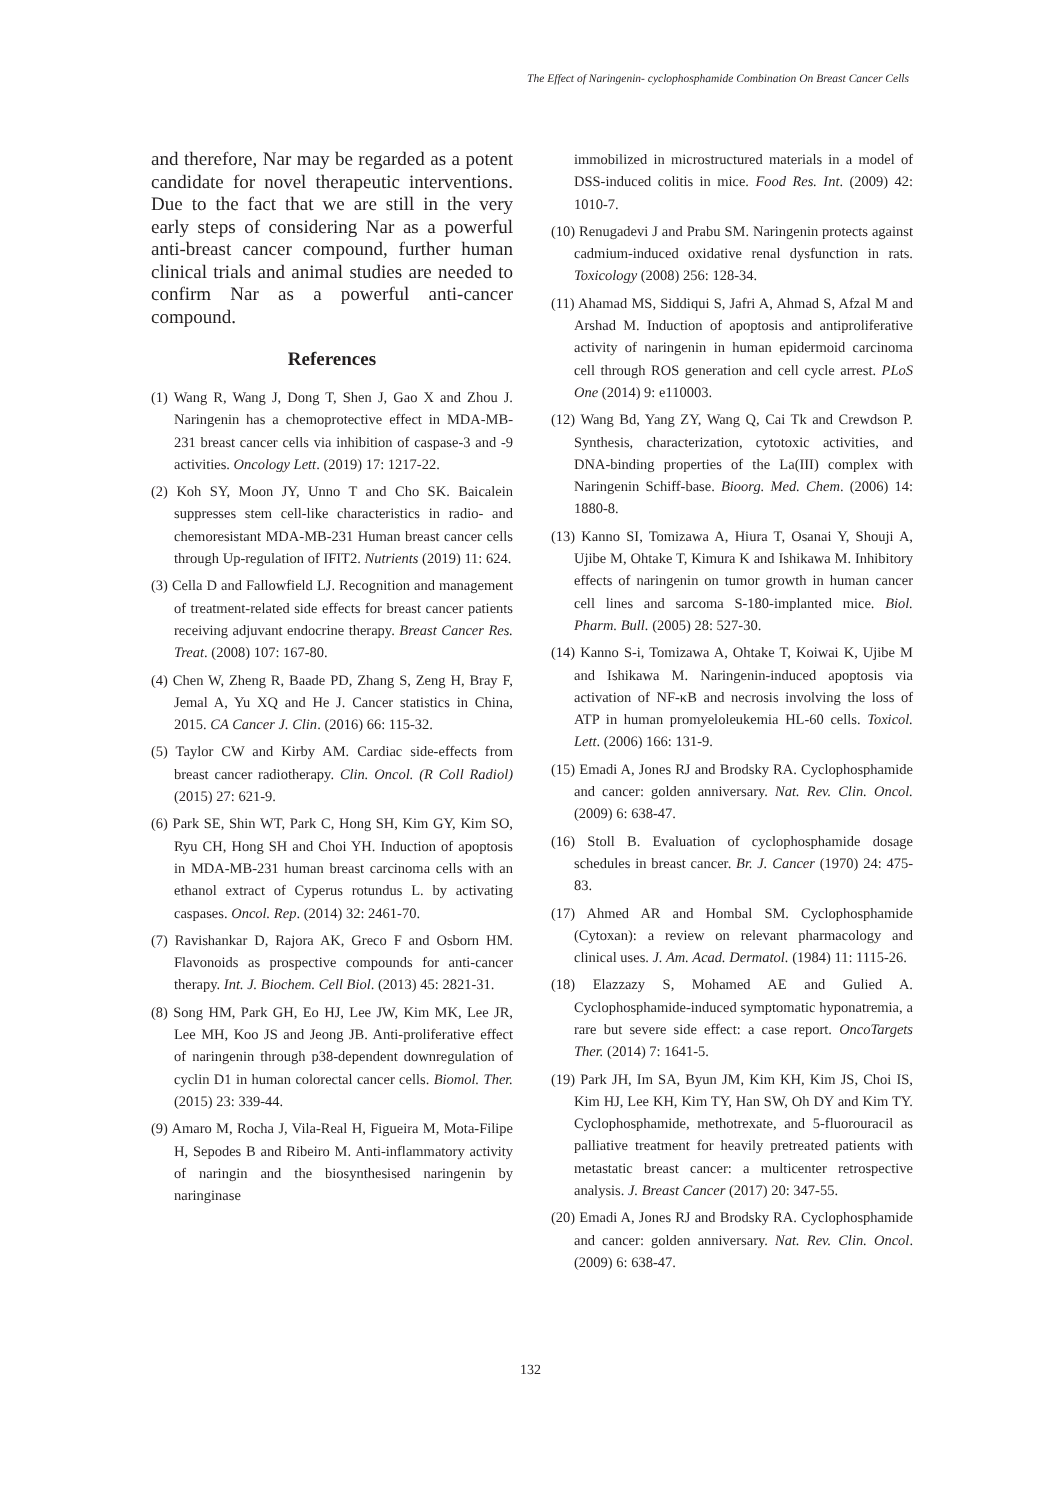The Effect of Naringenin- cyclophosphamide Combination On Breast Cancer Cells
and therefore, Nar may be regarded as a potent candidate for novel therapeutic interventions. Due to the fact that we are still in the very early steps of considering Nar as a powerful anti-breast cancer compound, further human clinical trials and animal studies are needed to confirm Nar as a powerful anti-cancer compound.
References
(1) Wang R, Wang J, Dong T, Shen J, Gao X and Zhou J. Naringenin has a chemoprotective effect in MDA-MB-231 breast cancer cells via inhibition of caspase-3 and -9 activities. Oncology Lett. (2019) 17: 1217-22.
(2) Koh SY, Moon JY, Unno T and Cho SK. Baicalein suppresses stem cell-like characteristics in radio- and chemoresistant MDA-MB-231 Human breast cancer cells through Up-regulation of IFIT2. Nutrients (2019) 11: 624.
(3) Cella D and Fallowfield LJ. Recognition and management of treatment-related side effects for breast cancer patients receiving adjuvant endocrine therapy. Breast Cancer Res. Treat. (2008) 107: 167-80.
(4) Chen W, Zheng R, Baade PD, Zhang S, Zeng H, Bray F, Jemal A, Yu XQ and He J. Cancer statistics in China, 2015. CA Cancer J. Clin. (2016) 66: 115-32.
(5) Taylor CW and Kirby AM. Cardiac side-effects from breast cancer radiotherapy. Clin. Oncol. (R Coll Radiol) (2015) 27: 621-9.
(6) Park SE, Shin WT, Park C, Hong SH, Kim GY, Kim SO, Ryu CH, Hong SH and Choi YH. Induction of apoptosis in MDA-MB-231 human breast carcinoma cells with an ethanol extract of Cyperus rotundus L. by activating caspases. Oncol. Rep. (2014) 32: 2461-70.
(7) Ravishankar D, Rajora AK, Greco F and Osborn HM. Flavonoids as prospective compounds for anti-cancer therapy. Int. J. Biochem. Cell Biol. (2013) 45: 2821-31.
(8) Song HM, Park GH, Eo HJ, Lee JW, Kim MK, Lee JR, Lee MH, Koo JS and Jeong JB. Anti-proliferative effect of naringenin through p38-dependent downregulation of cyclin D1 in human colorectal cancer cells. Biomol. Ther. (2015) 23: 339-44.
(9) Amaro M, Rocha J, Vila-Real H, Figueira M, Mota-Filipe H, Sepodes B and Ribeiro M. Anti-inflammatory activity of naringin and the biosynthesised naringenin by naringinase
immobilized in microstructured materials in a model of DSS-induced colitis in mice. Food Res. Int. (2009) 42: 1010-7.
(10) Renugadevi J and Prabu SM. Naringenin protects against cadmium-induced oxidative renal dysfunction in rats. Toxicology (2008) 256: 128-34.
(11) Ahamad MS, Siddiqui S, Jafri A, Ahmad S, Afzal M and Arshad M. Induction of apoptosis and antiproliferative activity of naringenin in human epidermoid carcinoma cell through ROS generation and cell cycle arrest. PLoS One (2014) 9: e110003.
(12) Wang Bd, Yang ZY, Wang Q, Cai Tk and Crewdson P. Synthesis, characterization, cytotoxic activities, and DNA-binding properties of the La(III) complex with Naringenin Schiff-base. Bioorg. Med. Chem. (2006) 14: 1880-8.
(13) Kanno SI, Tomizawa A, Hiura T, Osanai Y, Shouji A, Ujibe M, Ohtake T, Kimura K and Ishikawa M. Inhibitory effects of naringenin on tumor growth in human cancer cell lines and sarcoma S-180-implanted mice. Biol. Pharm. Bull. (2005) 28: 527-30.
(14) Kanno S-i, Tomizawa A, Ohtake T, Koiwai K, Ujibe M and Ishikawa M. Naringenin-induced apoptosis via activation of NF-κB and necrosis involving the loss of ATP in human promyeloleukemia HL-60 cells. Toxicol. Lett. (2006) 166: 131-9.
(15) Emadi A, Jones RJ and Brodsky RA. Cyclophosphamide and cancer: golden anniversary. Nat. Rev. Clin. Oncol. (2009) 6: 638-47.
(16) Stoll B. Evaluation of cyclophosphamide dosage schedules in breast cancer. Br. J. Cancer (1970) 24: 475-83.
(17) Ahmed AR and Hombal SM. Cyclophosphamide (Cytoxan): a review on relevant pharmacology and clinical uses. J. Am. Acad. Dermatol. (1984) 11: 1115-26.
(18) Elazzazy S, Mohamed AE and Gulied A. Cyclophosphamide-induced symptomatic hyponatremia, a rare but severe side effect: a case report. OncoTargets Ther. (2014) 7: 1641-5.
(19) Park JH, Im SA, Byun JM, Kim KH, Kim JS, Choi IS, Kim HJ, Lee KH, Kim TY, Han SW, Oh DY and Kim TY. Cyclophosphamide, methotrexate, and 5-fluorouracil as palliative treatment for heavily pretreated patients with metastatic breast cancer: a multicenter retrospective analysis. J. Breast Cancer (2017) 20: 347-55.
(20) Emadi A, Jones RJ and Brodsky RA. Cyclophosphamide and cancer: golden anniversary. Nat. Rev. Clin. Oncol. (2009) 6: 638-47.
132